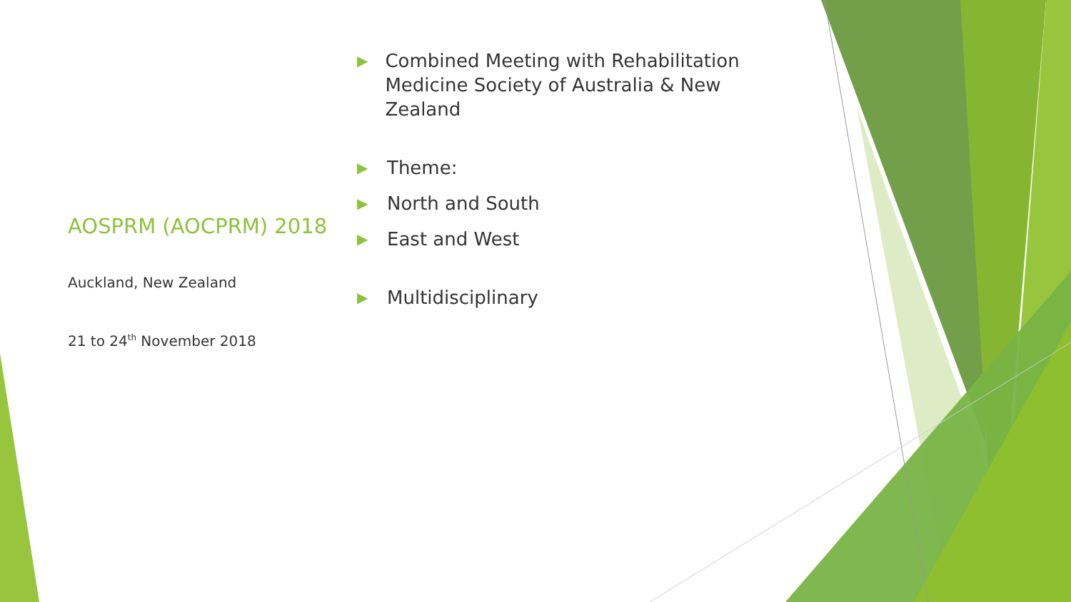AOSPRM (AOCPRM) 2018
Auckland, New Zealand
21 to 24<sup>th</sup> November 2018
▶ Combined Meeting with Rehabilitation Medicine Society of Australia & New Zealand
▶ Theme:
▶ North and South
▶ East and West
▶ Multidisciplinary